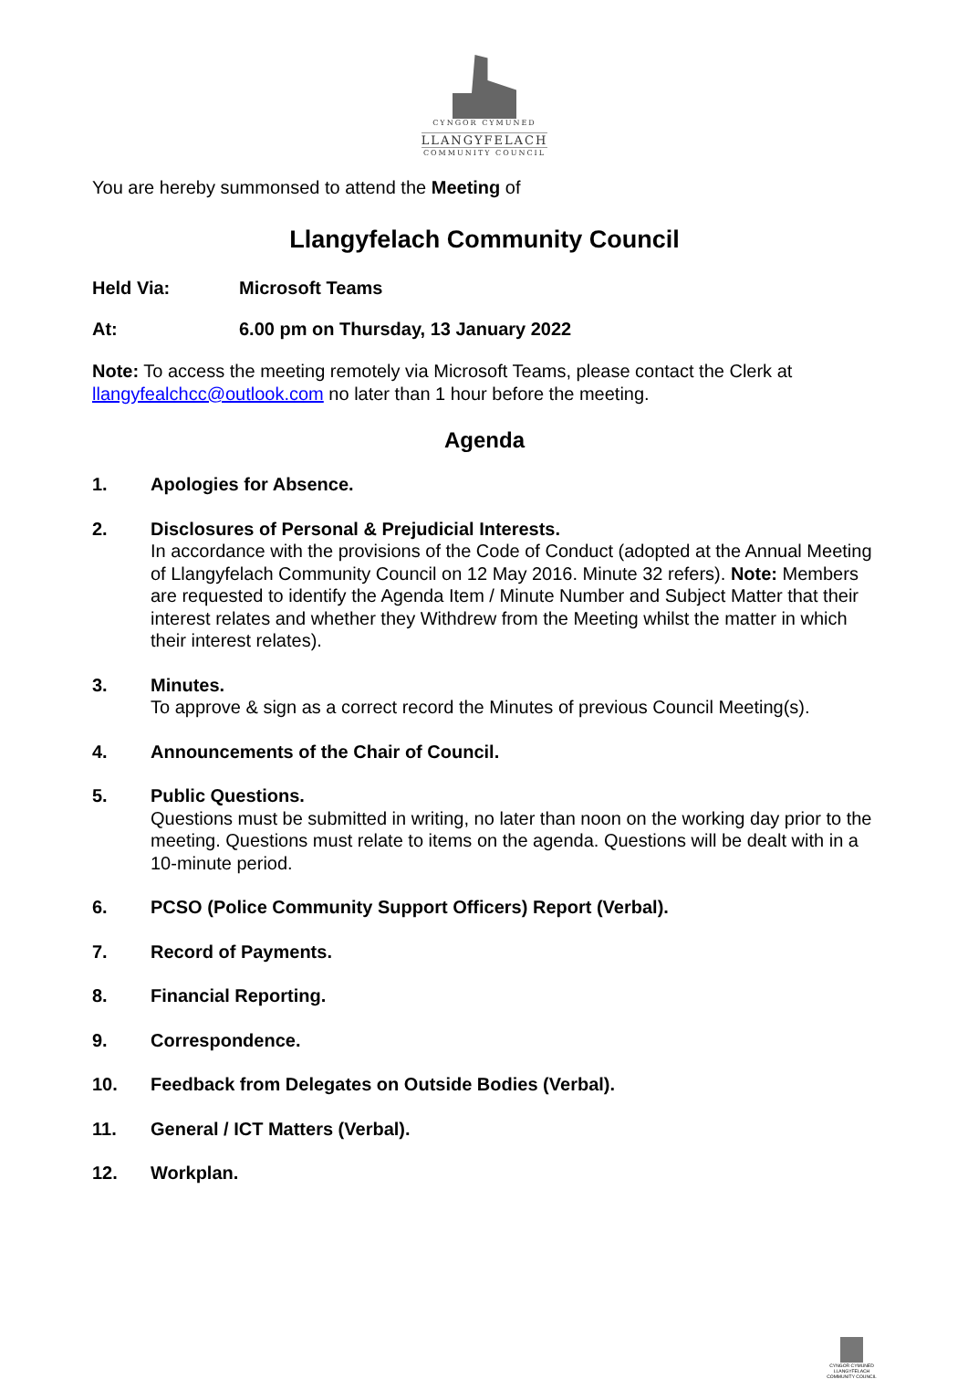CYNGOR CYMUNED
LLANGYFELACH
COMMUNITY COUNCIL
You are hereby summonsed to attend the Meeting of
Llangyfelach Community Council
Held Via: Microsoft Teams
At: 6.00 pm on Thursday, 13 January 2022
Note: To access the meeting remotely via Microsoft Teams, please contact the Clerk at llangyfealchcc@outlook.com no later than 1 hour before the meeting.
Agenda
1. Apologies for Absence.
2. Disclosures of Personal & Prejudicial Interests.
In accordance with the provisions of the Code of Conduct (adopted at the Annual Meeting of Llangyfelach Community Council on 12 May 2016. Minute 32 refers). Note: Members are requested to identify the Agenda Item / Minute Number and Subject Matter that their interest relates and whether they Withdrew from the Meeting whilst the matter in which their interest relates).
3. Minutes.
To approve & sign as a correct record the Minutes of previous Council Meeting(s).
4. Announcements of the Chair of Council.
5. Public Questions.
Questions must be submitted in writing, no later than noon on the working day prior to the meeting. Questions must relate to items on the agenda. Questions will be dealt with in a 10-minute period.
6. PCSO (Police Community Support Officers) Report (Verbal).
7. Record of Payments.
8. Financial Reporting.
9. Correspondence.
10. Feedback from Delegates on Outside Bodies (Verbal).
11. General / ICT Matters (Verbal).
12. Workplan.
CYNGOR CYMUNED
LLANGYFELACH
COMMUNITY COUNCIL